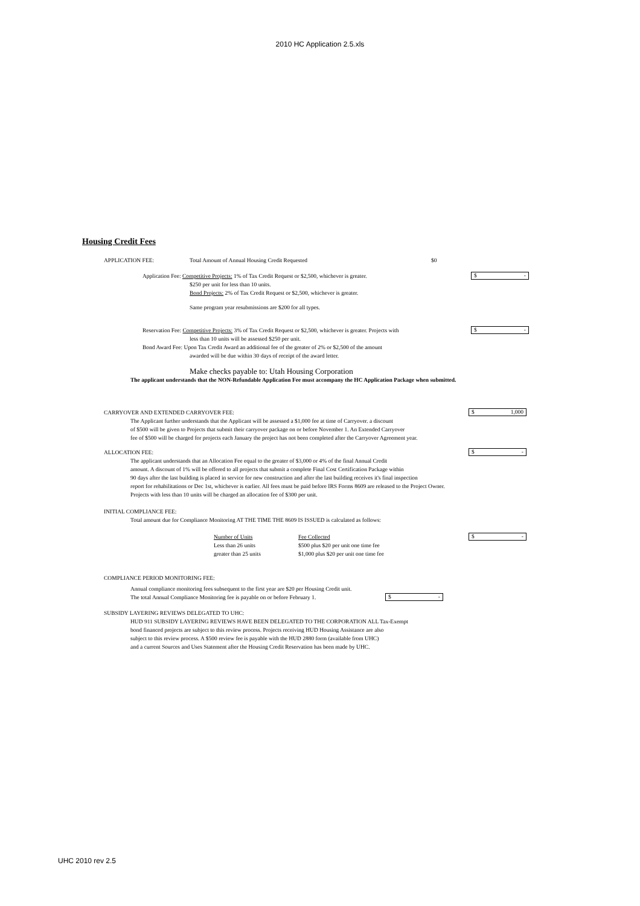2010 HC Application 2.5.xls
Housing Credit Fees
APPLICATION FEE: Total Amount of Annual Housing Credit Requested $0
Application Fee: Competitive Projects: 1% of Tax Credit Request or $2,500, whichever is greater.
$250 per unit for less than 10 units.
Bond Projects: 2% of Tax Credit Request or $2,500, whichever is greater.
Same program year resubmissions are $200 for all types.
$ -
Reservation Fee: Competitive Projects: 3% of Tax Credit Request or $2,500, whichever is greater. Projects with
less than 10 units will be assessed $250 per unit.
Bond Award Fee: Upon Tax Credit Award an additional fee of the greater of 2% or $2,500 of the amount
awarded will be due within 30 days of receipt of the award letter.
$ -
Make checks payable to: Utah Housing Corporation
The applicant understands that the NON-Refundable Application Fee must accompany the HC Application Package when submitted.
CARRYOVER AND EXTENDED CARRYOVER FEE:
The Applicant further understands that the Applicant will be assessed a $1,000 fee at time of Carryover. a discount
of $500 will be given to Projects that submit their carryover package on or before November 1. An Extended Carryover
fee of $500 will be charged for projects each January the project has not been completed after the Carryover Agreement year.
$ 1,000
ALLOCATION FEE:
The applicant understands that an Allocation Fee equal to the greater of $3,000 or 4% of the final Annual Credit
amount. A discount of 1% will be offered to all projects that submit a complete Final Cost Certification Package within
90 days after the last building is placed in service for new construction and after the last building receives it's final inspection
report for rehabilitations or Dec 1st, whichever is earlier. All fees must be paid before IRS Forms 8609 are released to the Project Owner.
Projects with less than 10 units will be charged an allocation fee of $300 per unit.
$ -
INITIAL COMPLIANCE FEE:
Total amount due for Compliance Monitoring AT THE TIME THE 8609 IS ISSUED is calculated as follows:
Number of Units
Less than 26 units
greater than 25 units
Fee Collected
$500 plus $20 per unit one time fee
$1,000 plus $20 per unit one time fee
$ -
COMPLIANCE PERIOD MONITORING FEE:
Annual compliance monitoring fees subsequent to the first year are $20 per Housing Credit unit.
The total Annual Compliance Monitoring fee is payable on or before February 1.
$ -
SUBSIDY LAYERING REVIEWS DELEGATED TO UHC:
HUD 911 SUBSIDY LAYERING REVIEWS HAVE BEEN DELEGATED TO THE CORPORATION ALL Tax-Exempt
bond financed projects are subject to this review process. Projects receiving HUD Housing Assistance are also
subject to this review process. A $500 review fee is payable with the HUD 2880 form (available from UHC)
and a current Sources and Uses Statement after the Housing Credit Reservation has been made by UHC.
UHC 2010 rev 2.5